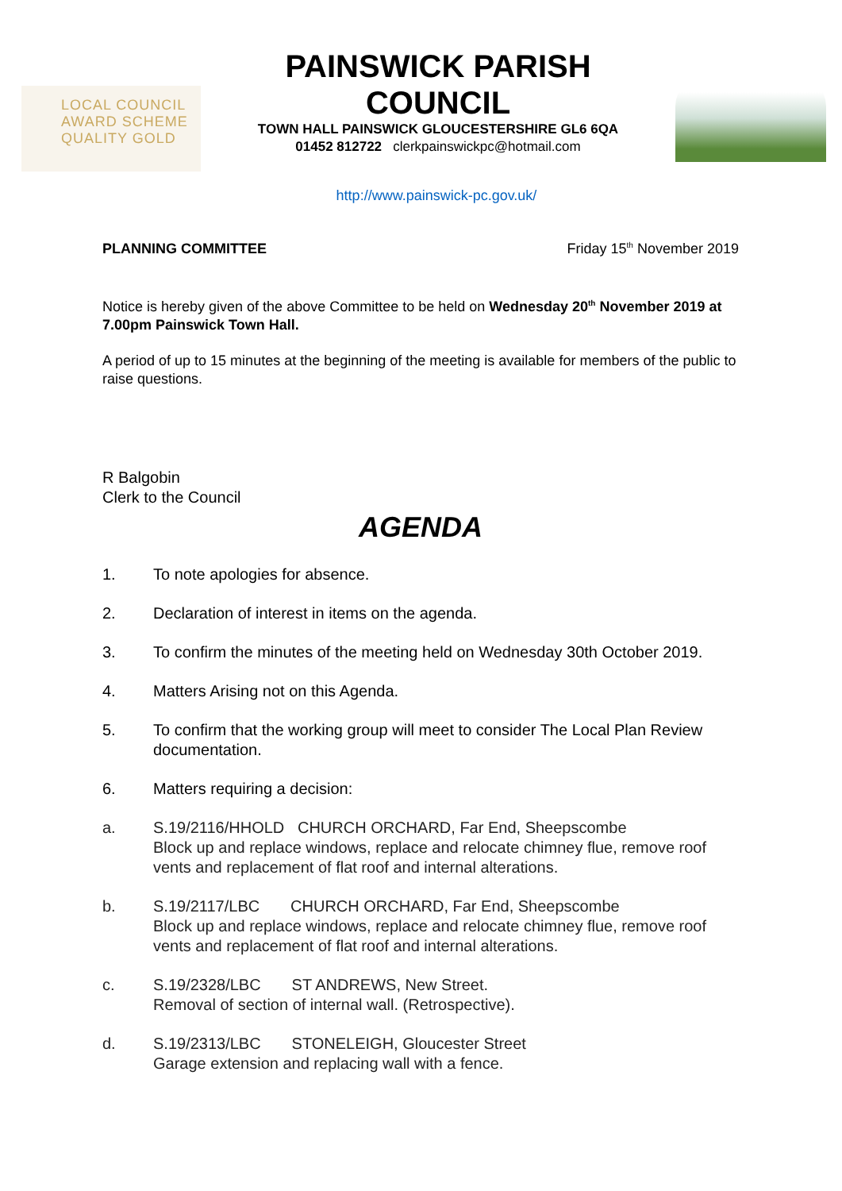LOCAL COUNCIL
AWARD SCHEME
QUALITY GOLD
PAINSWICK PARISH
COUNCIL
TOWN HALL PAINSWICK GLOUCESTERSHIRE GL6 6QA
01452 812722 clerkpainswickpc@hotmail.com
http://www.painswick-pc.gov.uk/
PLANNING COMMITTEE Friday 15<sup>th</sup> November 2019
Notice is hereby given of the above Committee to be held on Wednesday 20<sup>th</sup> November 2019 at 7.00pm Painswick Town Hall.
A period of up to 15 minutes at the beginning of the meeting is available for members of the public to raise questions.
R Balgobin
Clerk to the Council
AGENDA
1. To note apologies for absence.
2. Declaration of interest in items on the agenda.
3. To confirm the minutes of the meeting held on Wednesday 30th October 2019.
4. Matters Arising not on this Agenda.
5. To confirm that the working group will meet to consider The Local Plan Review documentation.
6. Matters requiring a decision:
a. S.19/2116/HHOLD CHURCH ORCHARD, Far End, Sheepscombe
Block up and replace windows, replace and relocate chimney flue, remove roof vents and replacement of flat roof and internal alterations.
b. S.19/2117/LBC CHURCH ORCHARD, Far End, Sheepscombe
Block up and replace windows, replace and relocate chimney flue, remove roof vents and replacement of flat roof and internal alterations.
c. S.19/2328/LBC ST ANDREWS, New Street.
Removal of section of internal wall. (Retrospective).
d. S.19/2313/LBC STONELEIGH, Gloucester Street
Garage extension and replacing wall with a fence.